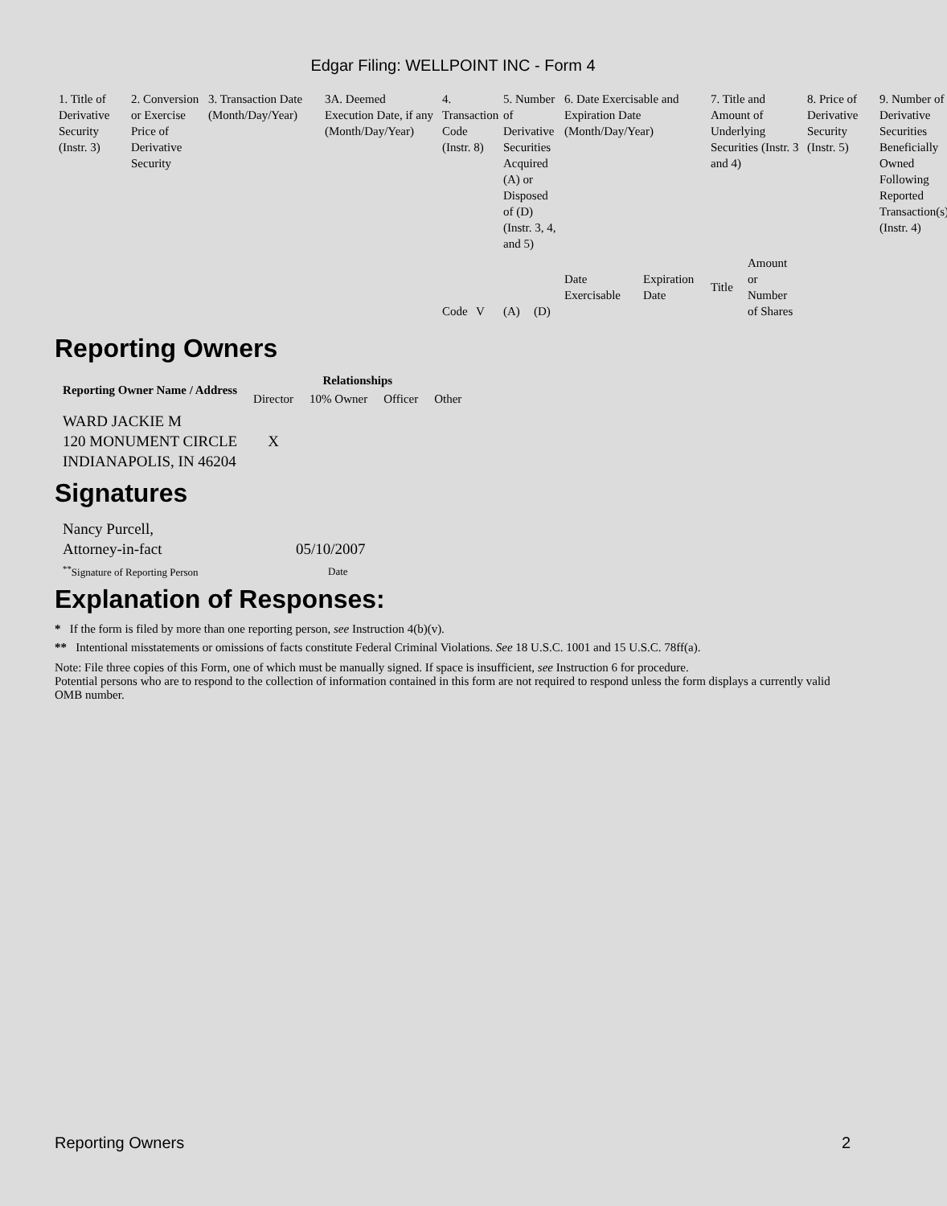Edgar Filing: WELLPOINT INC - Form 4
| 1. Title of Derivative Security (Instr. 3) | 2. Conversion or Exercise Price of Derivative Security | 3. Transaction Date (Month/Day/Year) | 3A. Deemed Execution Date, if any (Month/Day/Year) | 4. Transaction Code (Instr. 8) | | 5. Number of Derivative Securities Acquired (A) or Disposed of (D) (Instr. 3, 4, and 5) | | 6. Date Exercisable and Expiration Date (Month/Day/Year) | | 7. Title and Amount of Underlying Securities (Instr. 3 and 4) | | 8. Price of Derivative Security (Instr. 5) | 9. Number of Derivative Securities Beneficially Owned Following Reported Transaction(s) (Instr. 4) |
| | | | | Code | V | (A) | (D) | Date Exercisable | Expiration Date | Title | Amount or Number of Shares | | |
Reporting Owners
| Reporting Owner Name / Address | Relationships | | | |
| --- | --- | --- | --- | --- |
| | Director | 10% Owner | Officer | Other |
| WARD JACKIE M 120 MONUMENT CIRCLE INDIANAPOLIS, IN 46204 | X | | | |
Signatures
| Nancy Purcell, Attorney-in-fact | 05/10/2007 |
| <sup>**</sup> Signature of Reporting Person | Date |
Explanation of Responses:
* If the form is filed by more than one reporting person, see Instruction 4(b)(v).
** Intentional misstatements or omissions of facts constitute Federal Criminal Violations. See 18 U.S.C. 1001 and 15 U.S.C. 78ff(a).
Note: File three copies of this Form, one of which must be manually signed. If space is insufficient, see Instruction 6 for procedure.
Potential persons who are to respond to the collection of information contained in this form are not required to respond unless the form displays a currently valid OMB number.
Reporting Owners 2